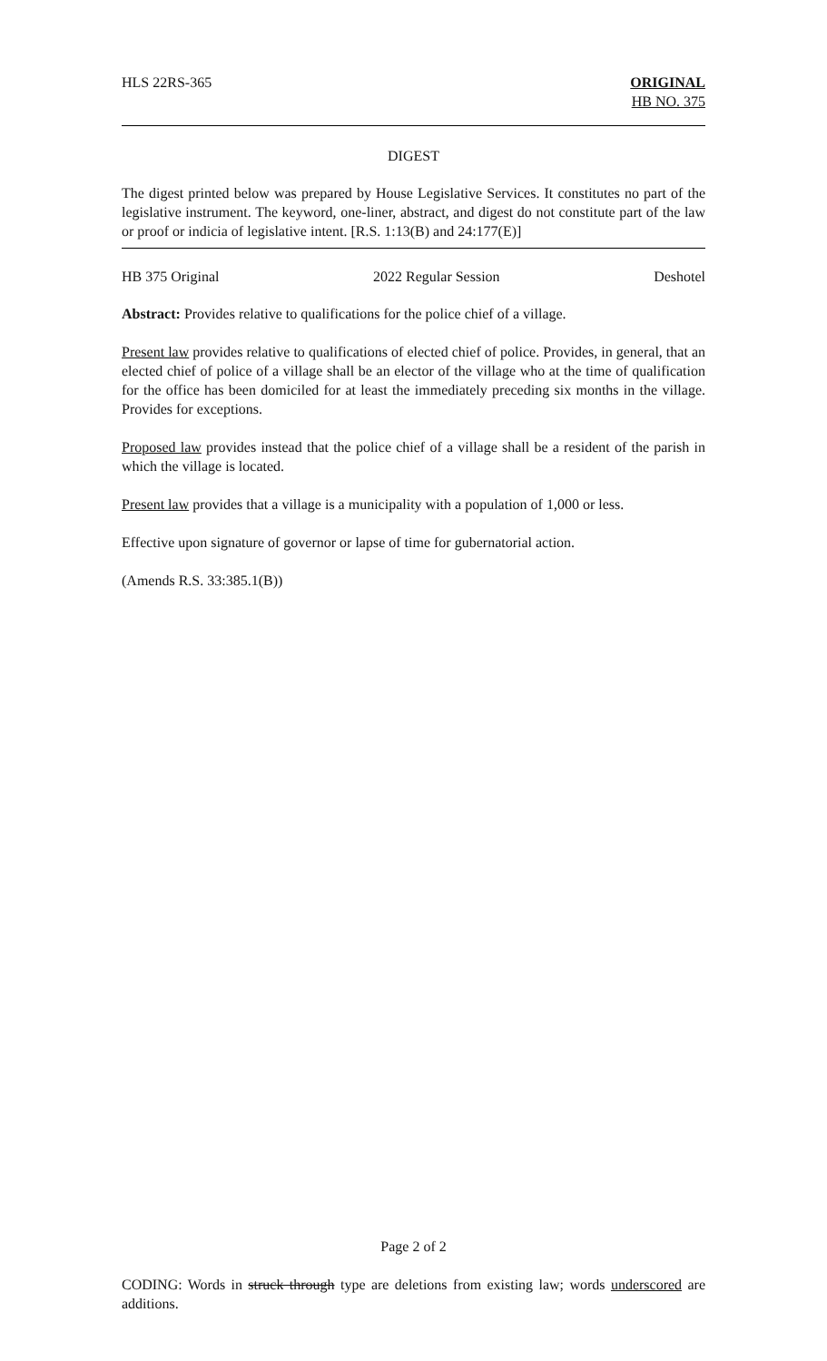HLS 22RS-365 ORIGINAL
HB NO. 375
DIGEST
The digest printed below was prepared by House Legislative Services. It constitutes no part of the legislative instrument. The keyword, one-liner, abstract, and digest do not constitute part of the law or proof or indicia of legislative intent. [R.S. 1:13(B) and 24:177(E)]
HB 375 Original 2022 Regular Session Deshotel
Abstract: Provides relative to qualifications for the police chief of a village.
Present law provides relative to qualifications of elected chief of police. Provides, in general, that an elected chief of police of a village shall be an elector of the village who at the time of qualification for the office has been domiciled for at least the immediately preceding six months in the village. Provides for exceptions.
Proposed law provides instead that the police chief of a village shall be a resident of the parish in which the village is located.
Present law provides that a village is a municipality with a population of 1,000 or less.
Effective upon signature of governor or lapse of time for gubernatorial action.
(Amends R.S. 33:385.1(B))
Page 2 of 2
CODING: Words in struck through type are deletions from existing law; words underscored are additions.